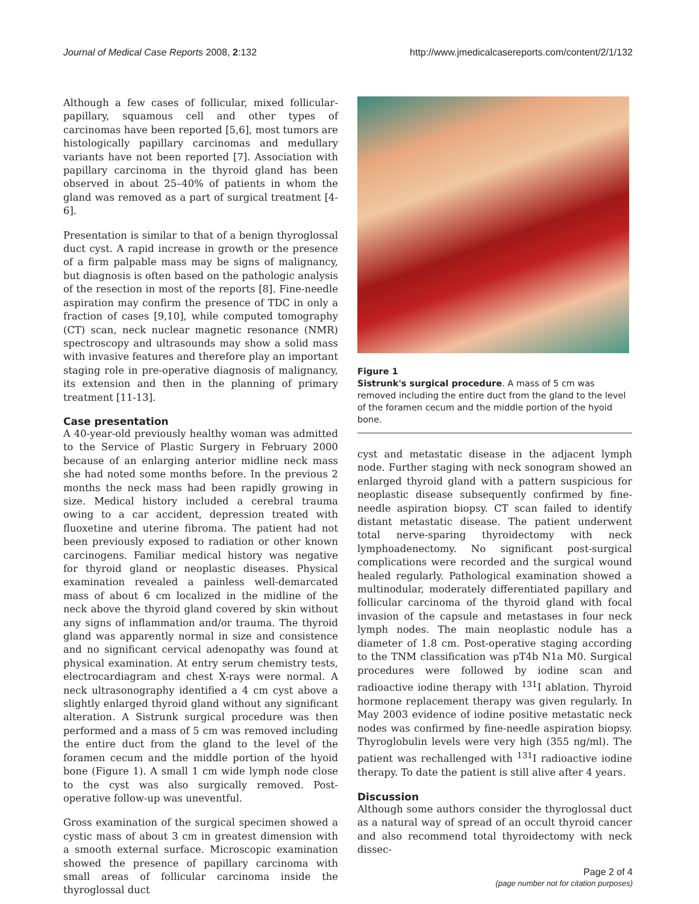Journal of Medical Case Reports 2008, 2:132 http://www.jmedicalcasereports.com/content/2/1/132
Although a few cases of follicular, mixed follicular-papillary, squamous cell and other types of carcinomas have been reported [5,6], most tumors are histologically papillary carcinomas and medullary variants have not been reported [7]. Association with papillary carcinoma in the thyroid gland has been observed in about 25–40% of patients in whom the gland was removed as a part of surgical treatment [4-6].
Presentation is similar to that of a benign thyroglossal duct cyst. A rapid increase in growth or the presence of a firm palpable mass may be signs of malignancy, but diagnosis is often based on the pathologic analysis of the resection in most of the reports [8]. Fine-needle aspiration may confirm the presence of TDC in only a fraction of cases [9,10], while computed tomography (CT) scan, neck nuclear magnetic resonance (NMR) spectroscopy and ultrasounds may show a solid mass with invasive features and therefore play an important staging role in pre-operative diagnosis of malignancy, its extension and then in the planning of primary treatment [11-13].
Case presentation
A 40-year-old previously healthy woman was admitted to the Service of Plastic Surgery in February 2000 because of an enlarging anterior midline neck mass she had noted some months before. In the previous 2 months the neck mass had been rapidly growing in size. Medical history included a cerebral trauma owing to a car accident, depression treated with fluoxetine and uterine fibroma. The patient had not been previously exposed to radiation or other known carcinogens. Familiar medical history was negative for thyroid gland or neoplastic diseases. Physical examination revealed a painless well-demarcated mass of about 6 cm localized in the midline of the neck above the thyroid gland covered by skin without any signs of inflammation and/or trauma. The thyroid gland was apparently normal in size and consistence and no significant cervical adenopathy was found at physical examination. At entry serum chemistry tests, electrocardiagram and chest X-rays were normal. A neck ultrasonography identified a 4 cm cyst above a slightly enlarged thyroid gland without any significant alteration. A Sistrunk surgical procedure was then performed and a mass of 5 cm was removed including the entire duct from the gland to the level of the foramen cecum and the middle portion of the hyoid bone (Figure 1). A small 1 cm wide lymph node close to the cyst was also surgically removed. Post-operative follow-up was uneventful.
Gross examination of the surgical specimen showed a cystic mass of about 3 cm in greatest dimension with a smooth external surface. Microscopic examination showed the presence of papillary carcinoma with small areas of follicular carcinoma inside the thyroglossal duct
Figure 1
Sistrunk's surgical procedure. A mass of 5 cm was removed including the entire duct from the gland to the level of the foramen cecum and the middle portion of the hyoid bone.
cyst and metastatic disease in the adjacent lymph node. Further staging with neck sonogram showed an enlarged thyroid gland with a pattern suspicious for neoplastic disease subsequently confirmed by fine-needle aspiration biopsy. CT scan failed to identify distant metastatic disease. The patient underwent total nerve-sparing thyroidectomy with neck lymphoadenectomy. No significant post-surgical complications were recorded and the surgical wound healed regularly. Pathological examination showed a multinodular, moderately differentiated papillary and follicular carcinoma of the thyroid gland with focal invasion of the capsule and metastases in four neck lymph nodes. The main neoplastic nodule has a diameter of 1.8 cm. Post-operative staging according to the TNM classification was pT4b N1a M0. Surgical procedures were followed by iodine scan and radioactive iodine therapy with <sup>131</sup>I ablation. Thyroid hormone replacement therapy was given regularly. In May 2003 evidence of iodine positive metastatic neck nodes was confirmed by fine-needle aspiration biopsy. Thyroglobulin levels were very high (355 ng/ml). The patient was rechallenged with <sup>131</sup>I radioactive iodine therapy. To date the patient is still alive after 4 years.
Discussion
Although some authors consider the thyroglossal duct as a natural way of spread of an occult thyroid cancer and also recommend total thyroidectomy with neck dissec-
Page 2 of 4
(page number not for citation purposes)